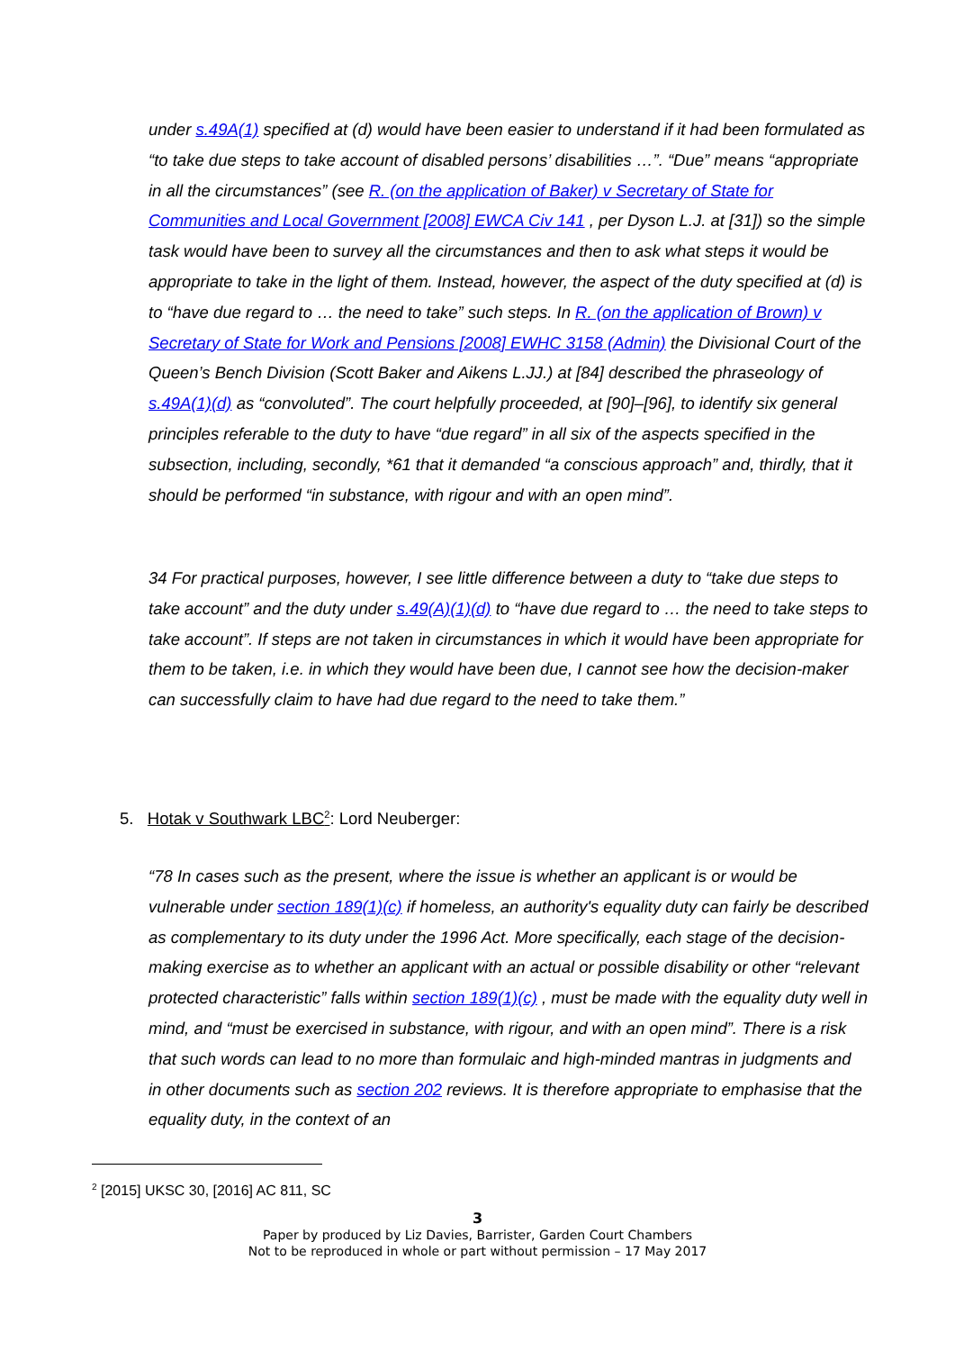under s.49A(1) specified at (d) would have been easier to understand if it had been formulated as “to take due steps to take account of disabled persons’ disabilities …”. “Due” means “appropriate in all the circumstances” (see R. (on the application of Baker) v Secretary of State for Communities and Local Government [2008] EWCA Civ 141 , per Dyson L.J. at [31]) so the simple task would have been to survey all the circumstances and then to ask what steps it would be appropriate to take in the light of them. Instead, however, the aspect of the duty specified at (d) is to “have due regard to … the need to take” such steps. In R. (on the application of Brown) v Secretary of State for Work and Pensions [2008] EWHC 3158 (Admin) the Divisional Court of the Queen’s Bench Division (Scott Baker and Aikens L.JJ.) at [84] described the phraseology of s.49A(1)(d) as “convoluted”. The court helpfully proceeded, at [90]–[96], to identify six general principles referable to the duty to have “due regard” in all six of the aspects specified in the subsection, including, secondly, *61 that it demanded “a conscious approach” and, thirdly, that it should be performed “in substance, with rigour and with an open mind”.
34 For practical purposes, however, I see little difference between a duty to “take due steps to take account” and the duty under s.49(A)(1)(d) to “have due regard to … the need to take steps to take account”. If steps are not taken in circumstances in which it would have been appropriate for them to be taken, i.e. in which they would have been due, I cannot see how the decision-maker can successfully claim to have had due regard to the need to take them.”
5. Hotak v Southwark LBC<sup>2</sup>: Lord Neuberger:
“78 In cases such as the present, where the issue is whether an applicant is or would be vulnerable under section 189(1)(c) if homeless, an authority's equality duty can fairly be described as complementary to its duty under the 1996 Act. More specifically, each stage of the decision-making exercise as to whether an applicant with an actual or possible disability or other “relevant protected characteristic” falls within section 189(1)(c) , must be made with the equality duty well in mind, and “must be exercised in substance, with rigour, and with an open mind”. There is a risk that such words can lead to no more than formulaic and high-minded mantras in judgments and in other documents such as section 202 reviews. It is therefore appropriate to emphasise that the equality duty, in the context of an
<sup>2</sup> [2015] UKSC 30, [2016] AC 811, SC
3
Paper by produced by Liz Davies, Barrister, Garden Court Chambers
Not to be reproduced in whole or part without permission – 17 May 2017